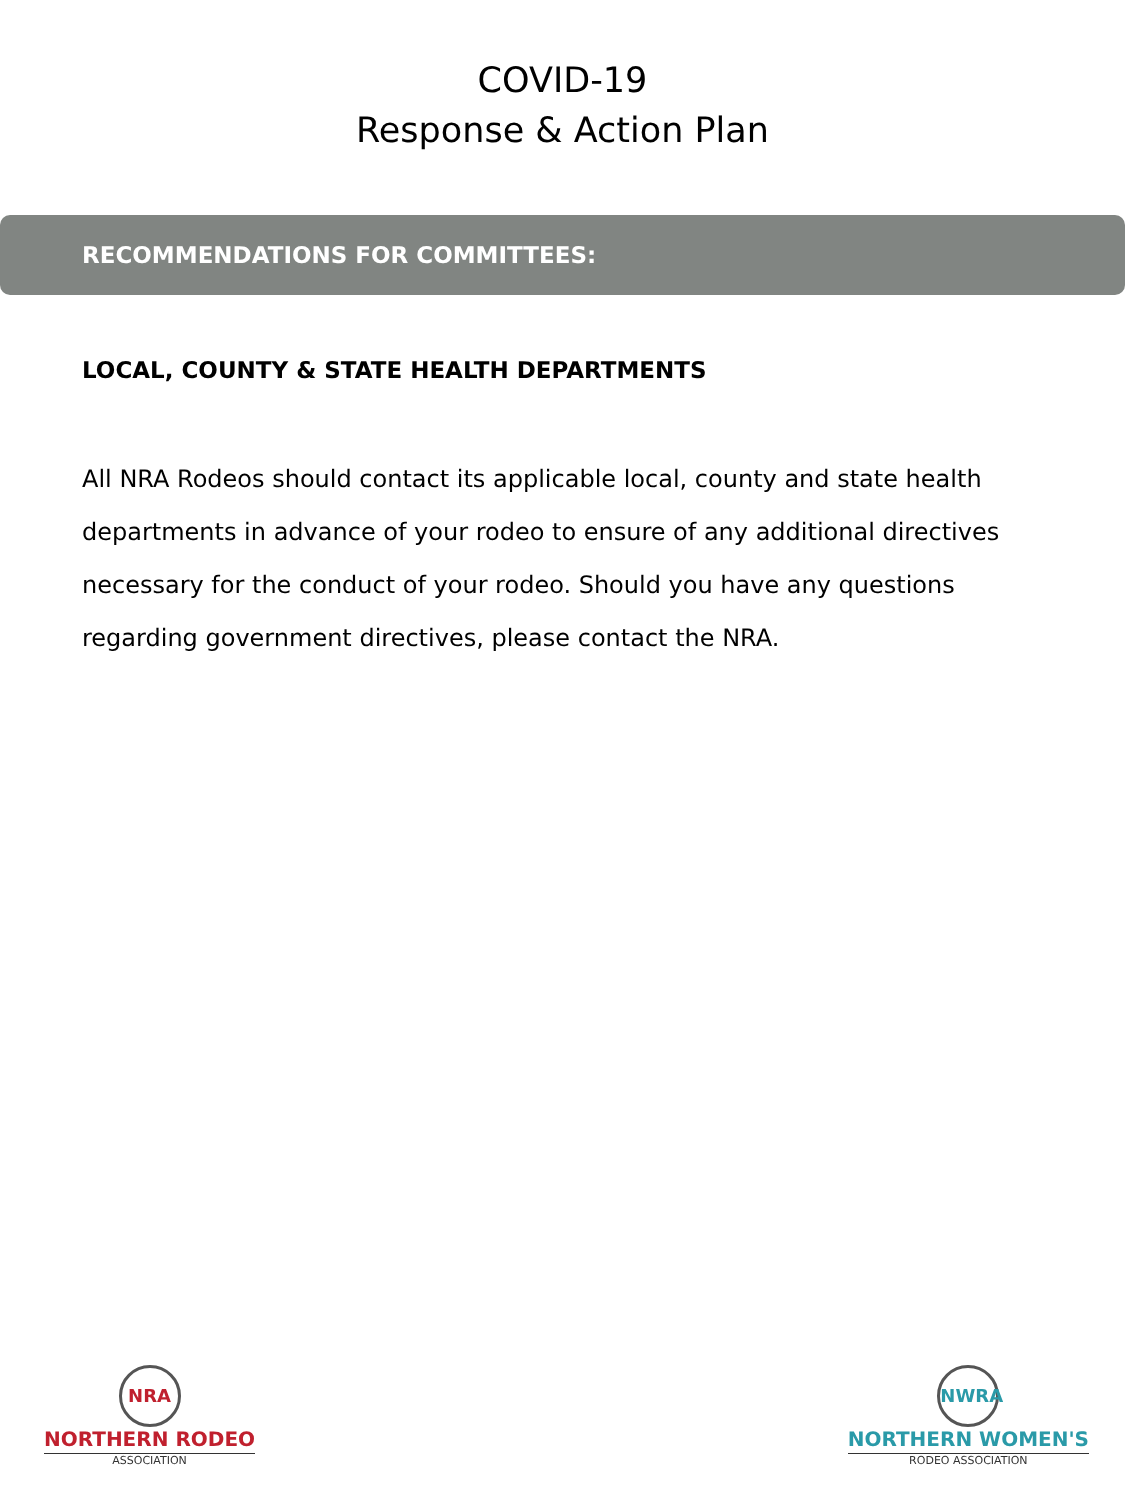COVID-19
Response & Action Plan
RECOMMENDATIONS FOR COMMITTEES:
LOCAL, COUNTY & STATE HEALTH DEPARTMENTS
All NRA Rodeos should contact its applicable local, county and state health departments in advance of your rodeo to ensure of any additional directives necessary for the conduct of your rodeo. Should you have any questions regarding government directives, please contact the NRA.
NRA
NORTHERN RODEO
ASSOCIATION
NWRA
NORTHERN WOMEN'S
RODEO ASSOCIATION